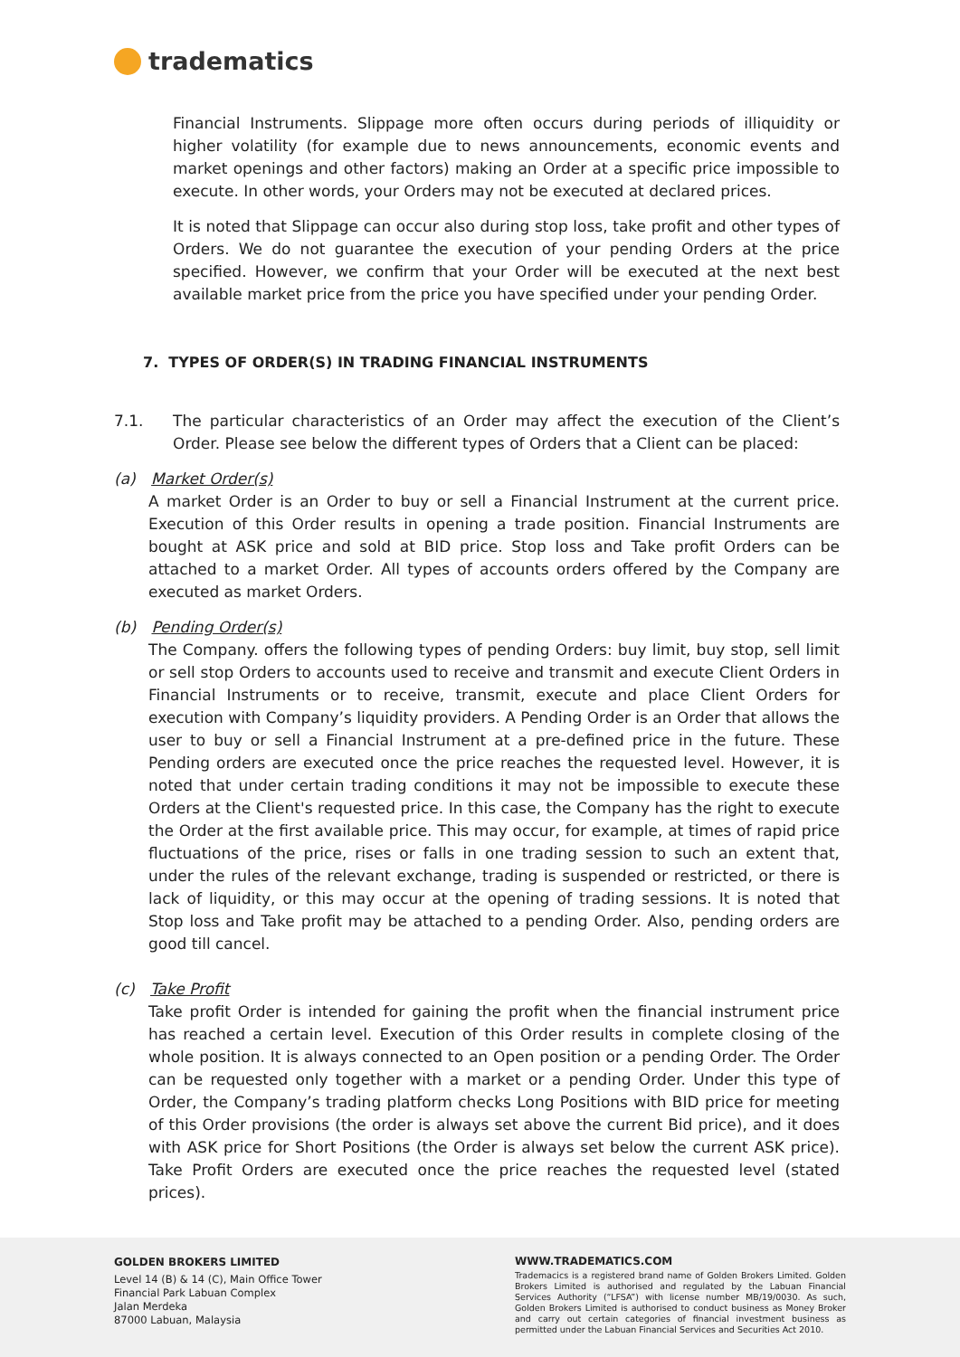tradematics
Financial Instruments. Slippage more often occurs during periods of illiquidity or higher volatility (for example due to news announcements, economic events and market openings and other factors) making an Order at a specific price impossible to execute. In other words, your Orders may not be executed at declared prices.
It is noted that Slippage can occur also during stop loss, take profit and other types of Orders. We do not guarantee the execution of your pending Orders at the price specified. However, we confirm that your Order will be executed at the next best available market price from the price you have specified under your pending Order.
7. TYPES OF ORDER(S) IN TRADING FINANCIAL INSTRUMENTS
7.1. The particular characteristics of an Order may affect the execution of the Client’s Order. Please see below the different types of Orders that a Client can be placed:
(a) Market Order(s)
A market Order is an Order to buy or sell a Financial Instrument at the current price. Execution of this Order results in opening a trade position. Financial Instruments are bought at ASK price and sold at BID price. Stop loss and Take profit Orders can be attached to a market Order. All types of accounts orders offered by the Company are executed as market Orders.
(b) Pending Order(s)
The Company. offers the following types of pending Orders: buy limit, buy stop, sell limit or sell stop Orders to accounts used to receive and transmit and execute Client Orders in Financial Instruments or to receive, transmit, execute and place Client Orders for execution with Company’s liquidity providers. A Pending Order is an Order that allows the user to buy or sell a Financial Instrument at a pre-defined price in the future. These Pending orders are executed once the price reaches the requested level. However, it is noted that under certain trading conditions it may not be impossible to execute these Orders at the Client's requested price. In this case, the Company has the right to execute the Order at the first available price. This may occur, for example, at times of rapid price fluctuations of the price, rises or falls in one trading session to such an extent that, under the rules of the relevant exchange, trading is suspended or restricted, or there is lack of liquidity, or this may occur at the opening of trading sessions. It is noted that Stop loss and Take profit may be attached to a pending Order. Also, pending orders are good till cancel.
(c) Take Profit
Take profit Order is intended for gaining the profit when the financial instrument price has reached a certain level. Execution of this Order results in complete closing of the whole position. It is always connected to an Open position or a pending Order. The Order can be requested only together with a market or a pending Order. Under this type of Order, the Company’s trading platform checks Long Positions with BID price for meeting of this Order provisions (the order is always set above the current Bid price), and it does with ASK price for Short Positions (the Order is always set below the current ASK price). Take Profit Orders are executed once the price reaches the requested level (stated prices).
GOLDEN BROKERS LIMITED
Level 14 (B) & 14 (C), Main Office Tower
Financial Park Labuan Complex
Jalan Merdeka
87000 Labuan, Malaysia
WWW.TRADEMATICS.COM
Trademacics is a registered brand name of Golden Brokers Limited. Golden Brokers Limited is authorised and regulated by the Labuan Financial Services Authority (“LFSA”) with license number MB/19/0030. As such, Golden Brokers Limited is authorised to conduct business as Money Broker and carry out certain categories of financial investment business as permitted under the Labuan Financial Services and Securities Act 2010.